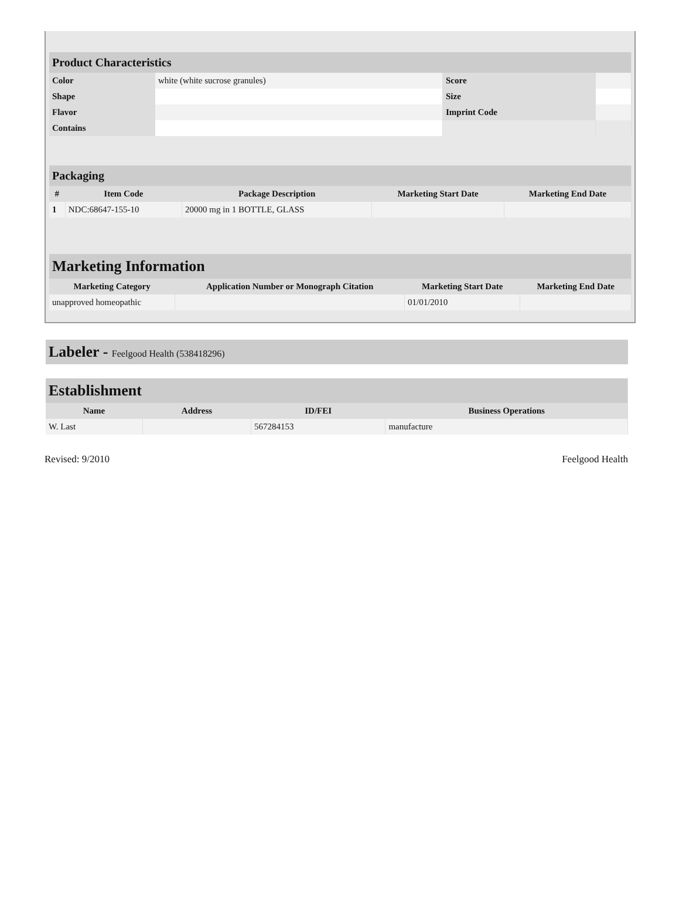| Product Characteristics | | | |
| Color | white (white sucrose granules) | Score | |
| Shape | | Size | |
| Flavor | | Imprint Code | |
| Contains | | | |
| Packaging | | | | |
| # | Item Code | Package Description | Marketing Start Date | Marketing End Date |
| 1 | NDC:68647-155-10 | 20000 mg in 1 BOTTLE, GLASS | | |
| Marketing Information | | | |
| Marketing Category | Application Number or Monograph Citation | Marketing Start Date | Marketing End Date |
| unapproved homeopathic | | 01/01/2010 | |
Labeler - Feelgood Health (538418296)
| Establishment | | | |
| Name | Address | ID/FEI | Business Operations |
| W. Last | | 567284153 | manufacture |
Revised: 9/2010 Feelgood Health